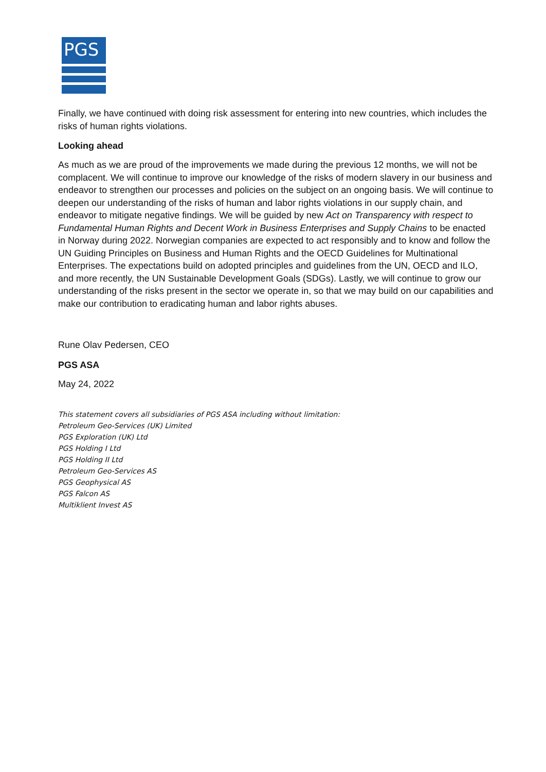PGS
Finally, we have continued with doing risk assessment for entering into new countries, which includes the risks of human rights violations.
Looking ahead
As much as we are proud of the improvements we made during the previous 12 months, we will not be complacent. We will continue to improve our knowledge of the risks of modern slavery in our business and endeavor to strengthen our processes and policies on the subject on an ongoing basis. We will continue to deepen our understanding of the risks of human and labor rights violations in our supply chain, and endeavor to mitigate negative findings. We will be guided by new Act on Transparency with respect to Fundamental Human Rights and Decent Work in Business Enterprises and Supply Chains to be enacted in Norway during 2022. Norwegian companies are expected to act responsibly and to know and follow the UN Guiding Principles on Business and Human Rights and the OECD Guidelines for Multinational Enterprises. The expectations build on adopted principles and guidelines from the UN, OECD and ILO, and more recently, the UN Sustainable Development Goals (SDGs). Lastly, we will continue to grow our understanding of the risks present in the sector we operate in, so that we may build on our capabilities and make our contribution to eradicating human and labor rights abuses.
Rune Olav Pedersen, CEO
PGS ASA
May 24, 2022
This statement covers all subsidiaries of PGS ASA including without limitation:
Petroleum Geo-Services (UK) Limited
PGS Exploration (UK) Ltd
PGS Holding I Ltd
PGS Holding II Ltd
Petroleum Geo-Services AS
PGS Geophysical AS
PGS Falcon AS
Multiklient Invest AS